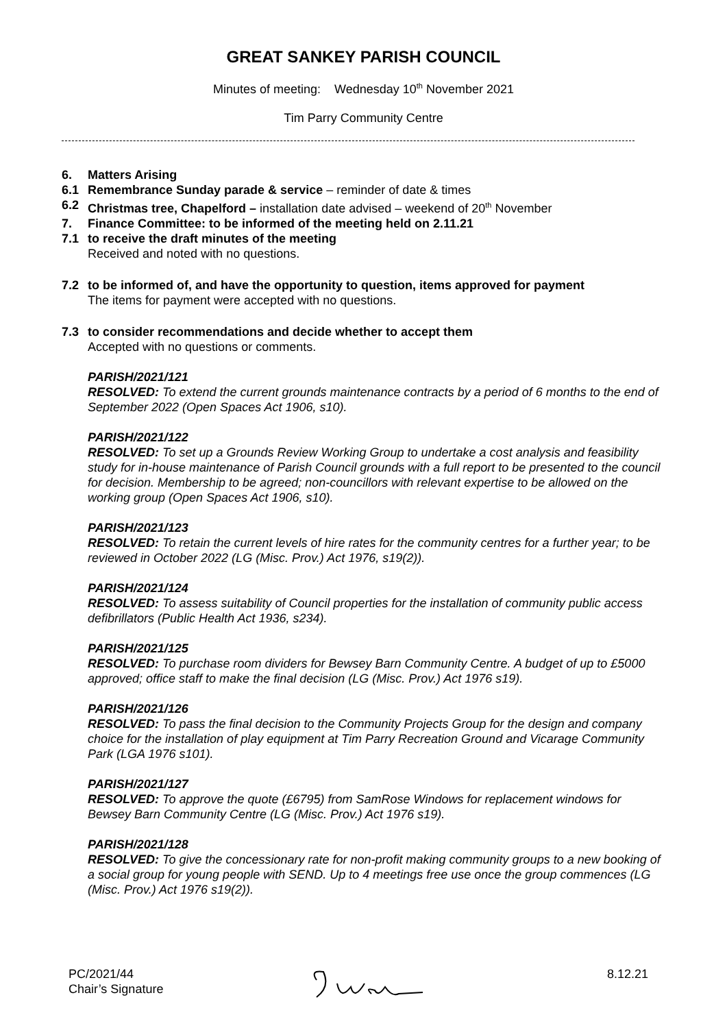GREAT SANKEY PARISH COUNCIL
Minutes of meeting: Wednesday 10<sup>th</sup> November 2021
Tim Parry Community Centre
6. Matters Arising
6.1 Remembrance Sunday parade & service – reminder of date & times
6.2 Christmas tree, Chapelford – installation date advised – weekend of 20<sup>th</sup> November
7. Finance Committee: to be informed of the meeting held on 2.11.21
7.1 to receive the draft minutes of the meeting
Received and noted with no questions.
7.2 to be informed of, and have the opportunity to question, items approved for payment
The items for payment were accepted with no questions.
7.3 to consider recommendations and decide whether to accept them
Accepted with no questions or comments.
PARISH/2021/121
RESOLVED: To extend the current grounds maintenance contracts by a period of 6 months to the end of September 2022 (Open Spaces Act 1906, s10).
PARISH/2021/122
RESOLVED: To set up a Grounds Review Working Group to undertake a cost analysis and feasibility study for in-house maintenance of Parish Council grounds with a full report to be presented to the council for decision. Membership to be agreed; non-councillors with relevant expertise to be allowed on the working group (Open Spaces Act 1906, s10).
PARISH/2021/123
RESOLVED: To retain the current levels of hire rates for the community centres for a further year; to be reviewed in October 2022 (LG (Misc. Prov.) Act 1976, s19(2)).
PARISH/2021/124
RESOLVED: To assess suitability of Council properties for the installation of community public access defibrillators (Public Health Act 1936, s234).
PARISH/2021/125
RESOLVED: To purchase room dividers for Bewsey Barn Community Centre. A budget of up to £5000 approved; office staff to make the final decision (LG (Misc. Prov.) Act 1976 s19).
PARISH/2021/126
RESOLVED: To pass the final decision to the Community Projects Group for the design and company choice for the installation of play equipment at Tim Parry Recreation Ground and Vicarage Community Park (LGA 1976 s101).
PARISH/2021/127
RESOLVED: To approve the quote (£6795) from SamRose Windows for replacement windows for Bewsey Barn Community Centre (LG (Misc. Prov.) Act 1976 s19).
PARISH/2021/128
RESOLVED: To give the concessionary rate for non-profit making community groups to a new booking of a social group for young people with SEND. Up to 4 meetings free use once the group commences (LG (Misc. Prov.) Act 1976 s19(2)).
PC/2021/44
Chair’s Signature
8.12.21